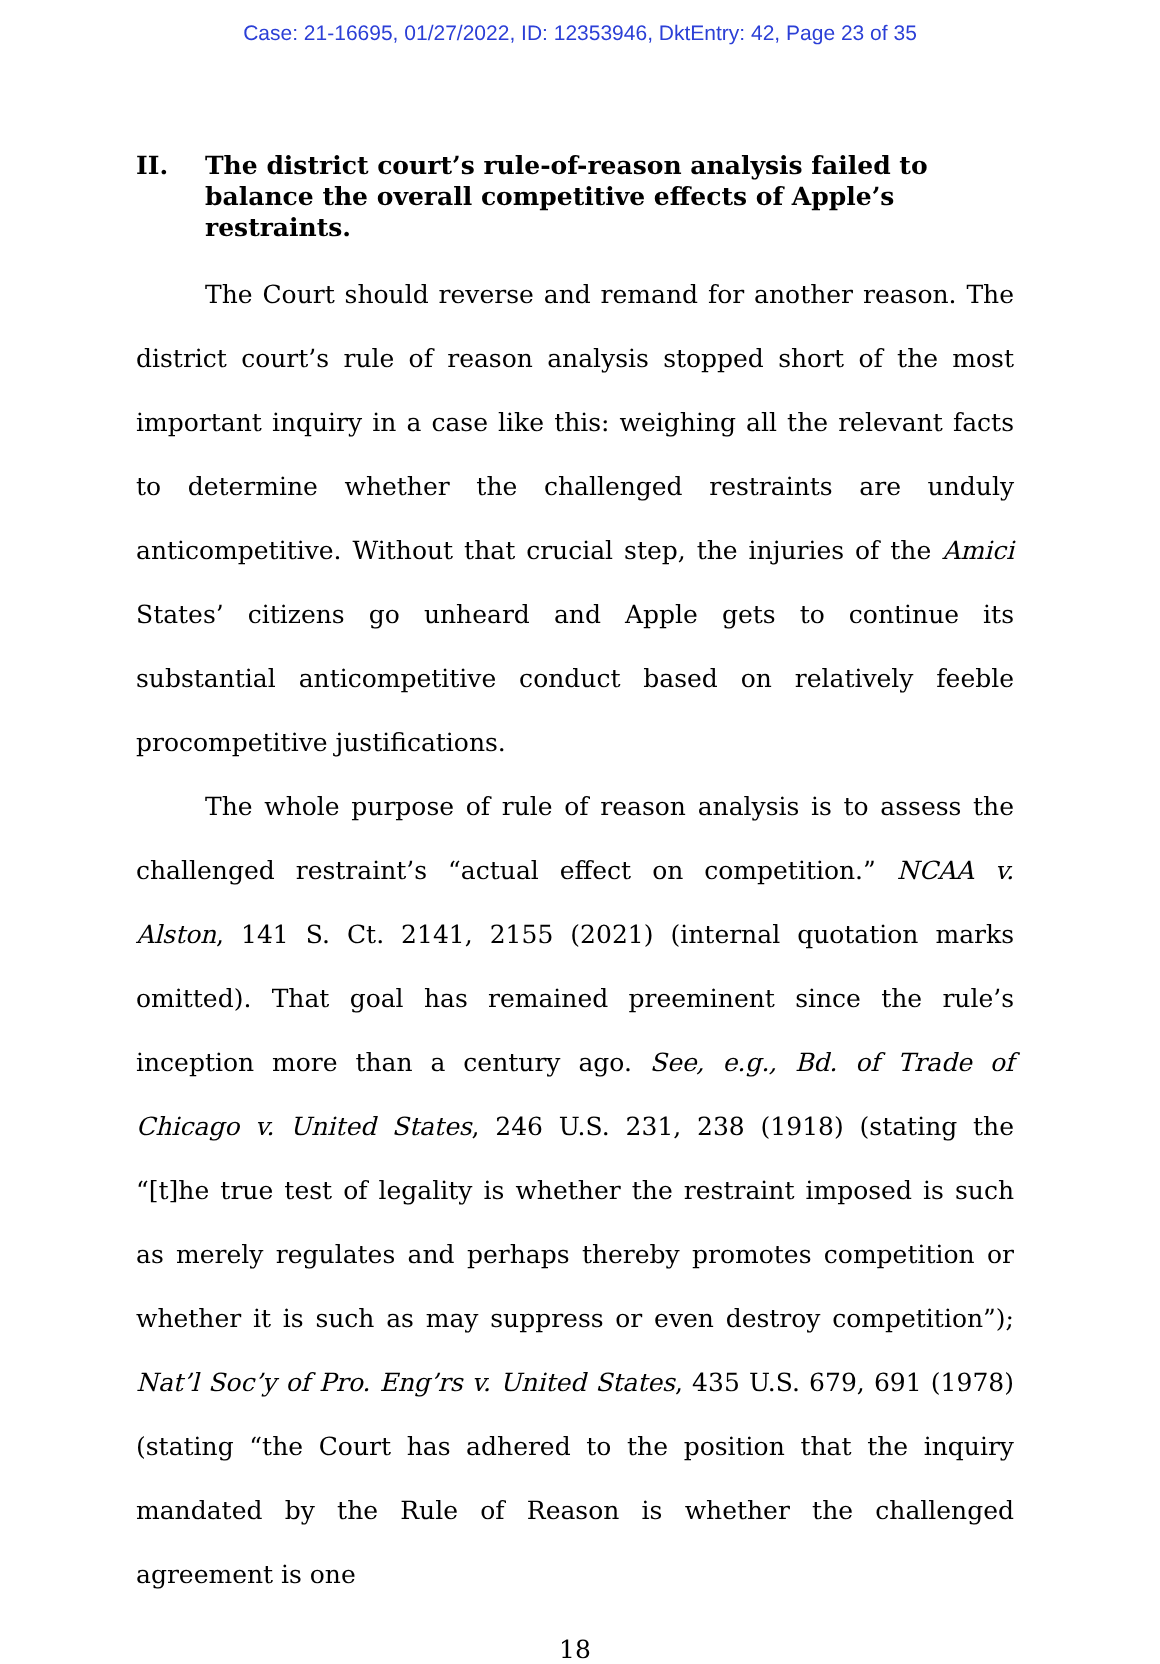Case: 21-16695, 01/27/2022, ID: 12353946, DktEntry: 42, Page 23 of 35
II. The district court’s rule-of-reason analysis failed to balance the overall competitive effects of Apple’s restraints.
The Court should reverse and remand for another reason. The district court’s rule of reason analysis stopped short of the most important inquiry in a case like this: weighing all the relevant facts to determine whether the challenged restraints are unduly anticompetitive. Without that crucial step, the injuries of the Amici States’ citizens go unheard and Apple gets to continue its substantial anticompetitive conduct based on relatively feeble procompetitive justifications.
The whole purpose of rule of reason analysis is to assess the challenged restraint’s “actual effect on competition.” NCAA v. Alston, 141 S. Ct. 2141, 2155 (2021) (internal quotation marks omitted). That goal has remained preeminent since the rule’s inception more than a century ago. See, e.g., Bd. of Trade of Chicago v. United States, 246 U.S. 231, 238 (1918) (stating the “[t]he true test of legality is whether the restraint imposed is such as merely regulates and perhaps thereby promotes competition or whether it is such as may suppress or even destroy competition”); Nat’l Soc’y of Pro. Eng’rs v. United States, 435 U.S. 679, 691 (1978) (stating “the Court has adhered to the position that the inquiry mandated by the Rule of Reason is whether the challenged agreement is one
18